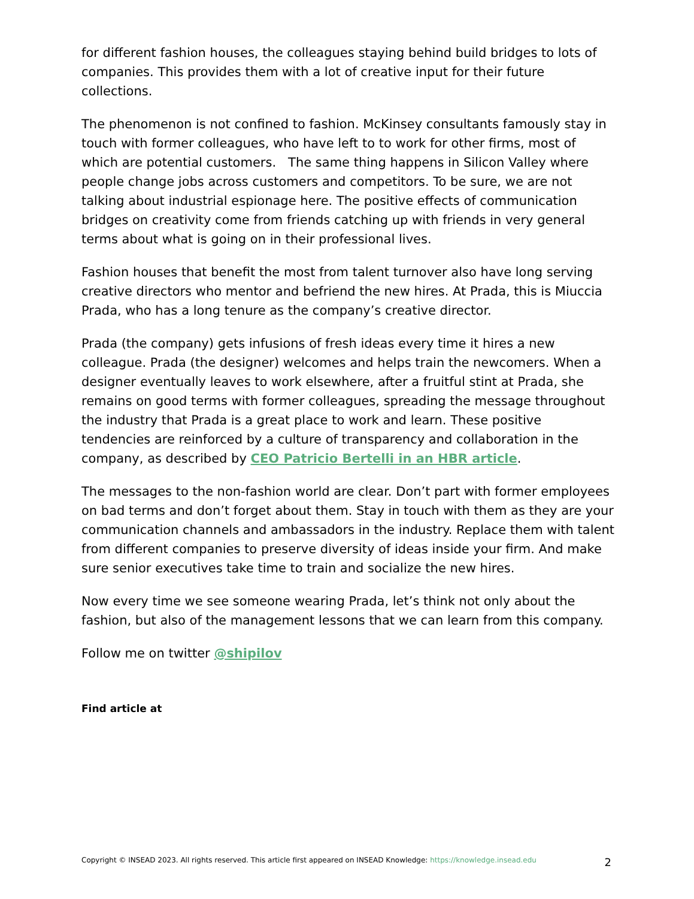for different fashion houses, the colleagues staying behind build bridges to lots of companies. This provides them with a lot of creative input for their future collections.
The phenomenon is not confined to fashion. McKinsey consultants famously stay in touch with former colleagues, who have left to to work for other firms, most of which are potential customers. The same thing happens in Silicon Valley where people change jobs across customers and competitors. To be sure, we are not talking about industrial espionage here. The positive effects of communication bridges on creativity come from friends catching up with friends in very general terms about what is going on in their professional lives.
Fashion houses that benefit the most from talent turnover also have long serving creative directors who mentor and befriend the new hires. At Prada, this is Miuccia Prada, who has a long tenure as the company’s creative director.
Prada (the company) gets infusions of fresh ideas every time it hires a new colleague. Prada (the designer) welcomes and helps train the newcomers. When a designer eventually leaves to work elsewhere, after a fruitful stint at Prada, she remains on good terms with former colleagues, spreading the message throughout the industry that Prada is a great place to work and learn. These positive tendencies are reinforced by a culture of transparency and collaboration in the company, as described by CEO Patricio Bertelli in an HBR article.
The messages to the non-fashion world are clear. Don’t part with former employees on bad terms and don’t forget about them. Stay in touch with them as they are your communication channels and ambassadors in the industry. Replace them with talent from different companies to preserve diversity of ideas inside your firm. And make sure senior executives take time to train and socialize the new hires.
Now every time we see someone wearing Prada, let’s think not only about the fashion, but also of the management lessons that we can learn from this company.
Follow me on twitter @shipilov
Find article at
Copyright © INSEAD 2023. All rights reserved. This article first appeared on INSEAD Knowledge: https://knowledge.insead.edu
2